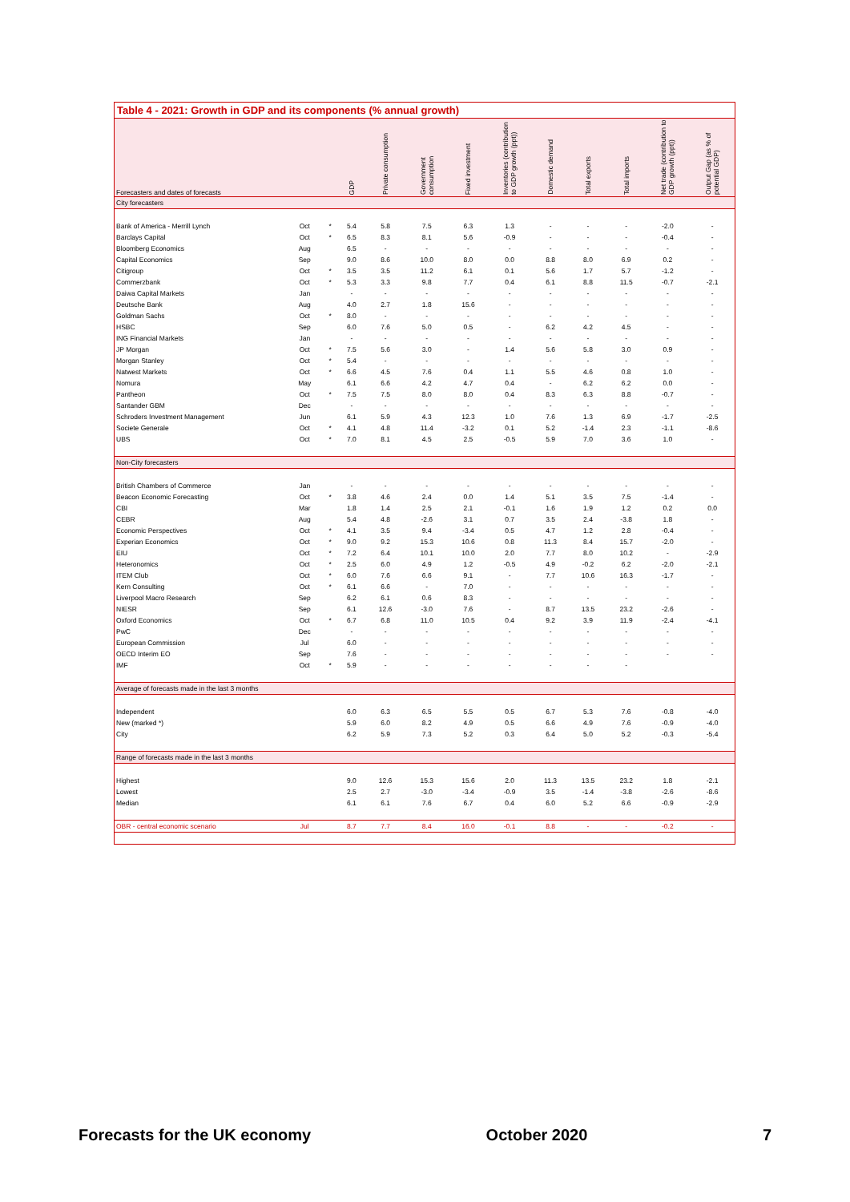Table 4 - 2021: Growth in GDP and its components (% annual growth)
| Forecasters and dates of forecasts | | | GDP | Private consumption | Government consumption | Fixed investment | Inventories (contribution to GDP growth (ppt)) | Domestic demand | Total exports | Total imports | Net trade (contribution to GDP growth (ppt)) | Output Gap (as % of potential GDP) |
| --- | --- | --- | --- | --- | --- | --- | --- | --- | --- | --- | --- | --- |
| City forecasters | | | | | | | | | | | | |
| Bank of America - Merrill Lynch | Oct | * | 5.4 | 5.8 | 7.5 | 6.3 | 1.3 | - | - | - | -2.0 | - |
| Barclays Capital | Oct | * | 6.5 | 8.3 | 8.1 | 5.6 | -0.9 | - | - | - | -0.4 | - |
| Bloomberg Economics | Aug | | 6.5 | - | - | - | - | - | - | - | - | - |
| Capital Economics | Sep | | 9.0 | 8.6 | 10.0 | 8.0 | 0.0 | 8.8 | 8.0 | 6.9 | 0.2 | - |
| Citigroup | Oct | * | 3.5 | 3.5 | 11.2 | 6.1 | 0.1 | 5.6 | 1.7 | 5.7 | -1.2 | - |
| Commerzbank | Oct | * | 5.3 | 3.3 | 9.8 | 7.7 | 0.4 | 6.1 | 8.8 | 11.5 | -0.7 | -2.1 |
| Daiwa Capital Markets | Jan | | - | - | - | - | - | - | - | - | - | - |
| Deutsche Bank | Aug | | 4.0 | 2.7 | 1.8 | 15.6 | - | - | - | - | - | - |
| Goldman Sachs | Oct | * | 8.0 | - | - | - | - | - | - | - | - | - |
| HSBC | Sep | | 6.0 | 7.6 | 5.0 | 0.5 | - | 6.2 | 4.2 | 4.5 | - | - |
| ING Financial Markets | Jan | | - | - | - | - | - | - | - | - | - | - |
| JP Morgan | Oct | * | 7.5 | 5.6 | 3.0 | - | 1.4 | 5.6 | 5.8 | 3.0 | 0.9 | - |
| Morgan Stanley | Oct | * | 5.4 | - | - | - | - | - | - | - | - | - |
| Natwest Markets | Oct | * | 6.6 | 4.5 | 7.6 | 0.4 | 1.1 | 5.5 | 4.6 | 0.8 | 1.0 | - |
| Nomura | May | | 6.1 | 6.6 | 4.2 | 4.7 | 0.4 | - | 6.2 | 6.2 | 0.0 | - |
| Pantheon | Oct | * | 7.5 | 7.5 | 8.0 | 8.0 | 0.4 | 8.3 | 6.3 | 8.8 | -0.7 | - |
| Santander GBM | Dec | | - | - | - | - | - | - | - | - | - | - |
| Schroders Investment Management | Jun | | 6.1 | 5.9 | 4.3 | 12.3 | 1.0 | 7.6 | 1.3 | 6.9 | -1.7 | -2.5 |
| Societe Generale | Oct | * | 4.1 | 4.8 | 11.4 | -3.2 | 0.1 | 5.2 | -1.4 | 2.3 | -1.1 | -8.6 |
| UBS | Oct | * | 7.0 | 8.1 | 4.5 | 2.5 | -0.5 | 5.9 | 7.0 | 3.6 | 1.0 | - |
| Non-City forecasters | | | | | | | | | | | | |
| British Chambers of Commerce | Jan | | - | - | - | - | - | - | - | - | - | - |
| Beacon Economic Forecasting | Oct | * | 3.8 | 4.6 | 2.4 | 0.0 | 1.4 | 5.1 | 3.5 | 7.5 | -1.4 | - |
| CBI | Mar | | 1.8 | 1.4 | 2.5 | 2.1 | -0.1 | 1.6 | 1.9 | 1.2 | 0.2 | 0.0 |
| CEBR | Aug | | 5.4 | 4.8 | -2.6 | 3.1 | 0.7 | 3.5 | 2.4 | -3.8 | 1.8 | - |
| Economic Perspectives | Oct | * | 4.1 | 3.5 | 9.4 | -3.4 | 0.5 | 4.7 | 1.2 | 2.8 | -0.4 | - |
| Experian Economics | Oct | * | 9.0 | 9.2 | 15.3 | 10.6 | 0.8 | 11.3 | 8.4 | 15.7 | -2.0 | - |
| EIU | Oct | * | 7.2 | 6.4 | 10.1 | 10.0 | 2.0 | 7.7 | 8.0 | 10.2 | - | -2.9 |
| Heteronomics | Oct | * | 2.5 | 6.0 | 4.9 | 1.2 | -0.5 | 4.9 | -0.2 | 6.2 | -2.0 | -2.1 |
| ITEM Club | Oct | * | 6.0 | 7.6 | 6.6 | 9.1 | - | 7.7 | 10.6 | 16.3 | -1.7 | - |
| Kern Consulting | Oct | * | 6.1 | 6.6 | - | 7.0 | - | - | - | - | - | - |
| Liverpool Macro Research | Sep | | 6.2 | 6.1 | 0.6 | 8.3 | - | - | - | - | - | - |
| NIESR | Sep | | 6.1 | 12.6 | -3.0 | 7.6 | - | 8.7 | 13.5 | 23.2 | -2.6 | - |
| Oxford Economics | Oct | * | 6.7 | 6.8 | 11.0 | 10.5 | 0.4 | 9.2 | 3.9 | 11.9 | -2.4 | -4.1 |
| PwC | Dec | | - | - | - | - | - | - | - | - | - | - |
| European Commission | Jul | | 6.0 | - | - | - | - | - | - | - | - | - |
| OECD Interim EO | Sep | | 7.6 | - | - | - | - | - | - | - | - | - |
| IMF | Oct | * | 5.9 | - | - | - | - | - | - | - | | |
| Average of forecasts made in the last 3 months | | | | | | | | | | | | |
| Independent | | | 6.0 | 6.3 | 6.5 | 5.5 | 0.5 | 6.7 | 5.3 | 7.6 | -0.8 | -4.0 |
| New (marked *) | | | 5.9 | 6.0 | 8.2 | 4.9 | 0.5 | 6.6 | 4.9 | 7.6 | -0.9 | -4.0 |
| City | | | 6.2 | 5.9 | 7.3 | 5.2 | 0.3 | 6.4 | 5.0 | 5.2 | -0.3 | -5.4 |
| Range of forecasts made in the last 3 months | | | | | | | | | | | | |
| Highest | | | 9.0 | 12.6 | 15.3 | 15.6 | 2.0 | 11.3 | 13.5 | 23.2 | 1.8 | -2.1 |
| Lowest | | | 2.5 | 2.7 | -3.0 | -3.4 | -0.9 | 3.5 | -1.4 | -3.8 | -2.6 | -8.6 |
| Median | | | 6.1 | 6.1 | 7.6 | 6.7 | 0.4 | 6.0 | 5.2 | 6.6 | -0.9 | -2.9 |
| OBR - central economic scenario | Jul | | 8.7 | 7.7 | 8.4 | 16.0 | -0.1 | 8.8 | - | - | -0.2 | - |
Forecasts for the UK economy October 2020 7